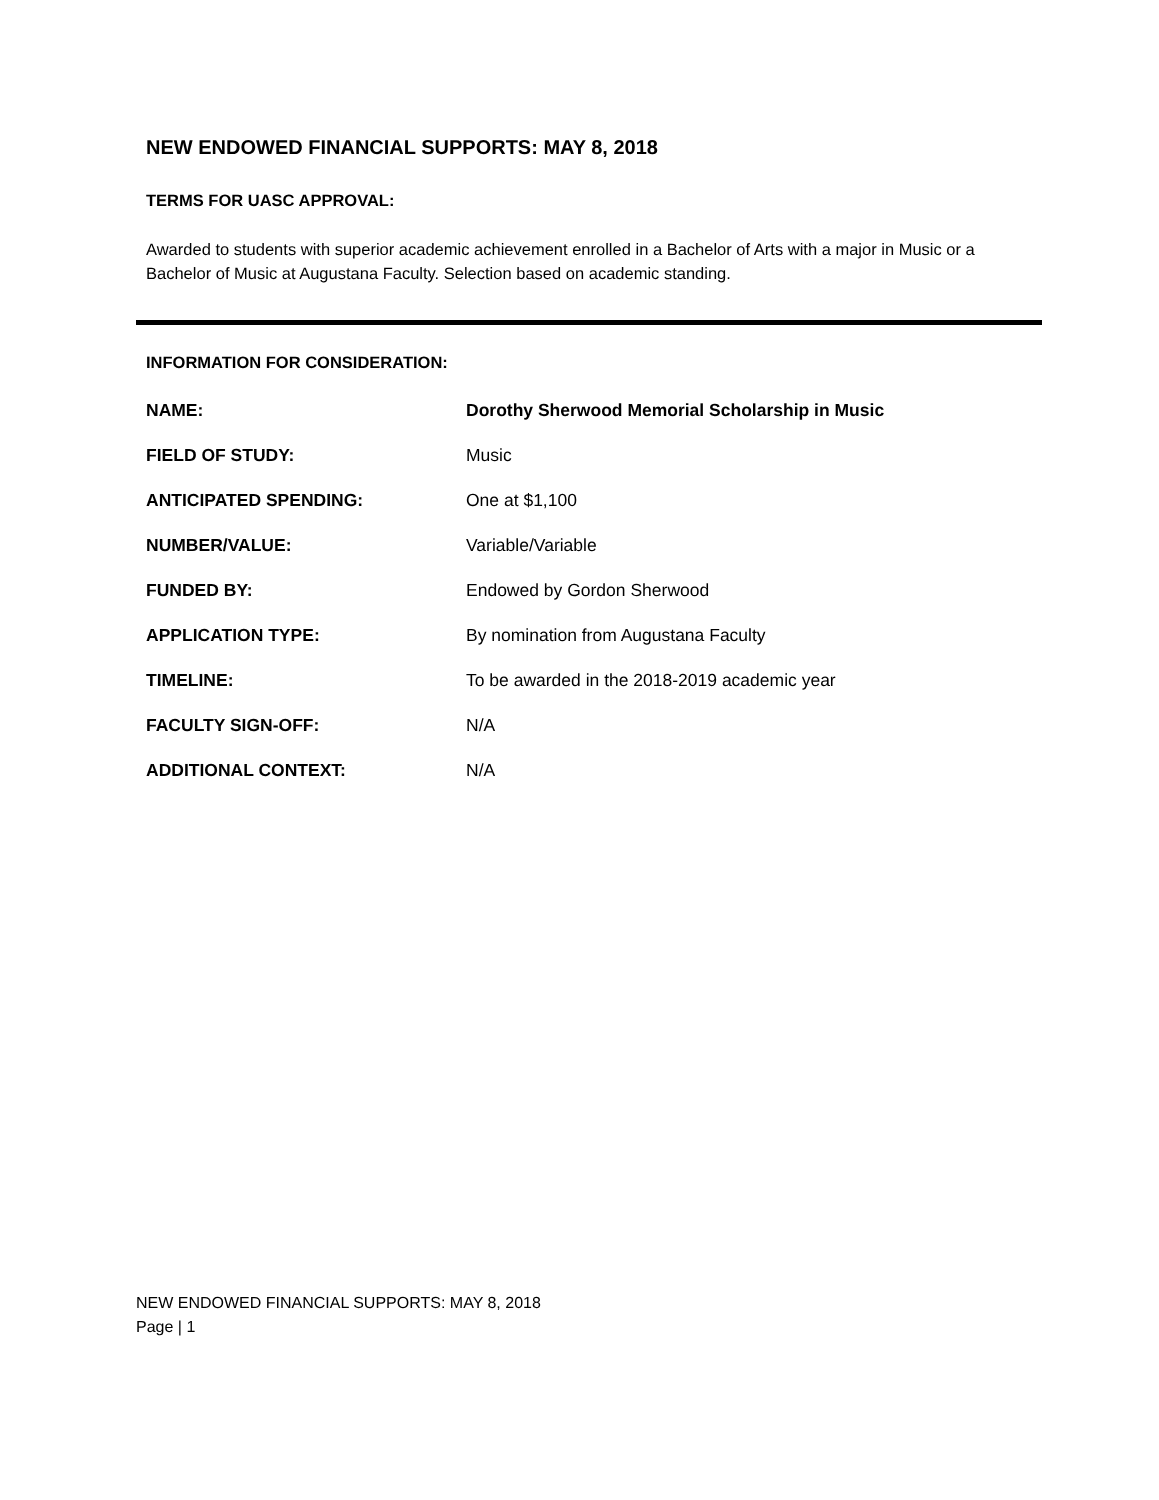NEW ENDOWED FINANCIAL SUPPORTS: MAY 8, 2018
TERMS FOR UASC APPROVAL:
Awarded to students with superior academic achievement enrolled in a Bachelor of Arts with a major in Music or a Bachelor of Music at Augustana Faculty. Selection based on academic standing.
INFORMATION FOR CONSIDERATION:
| NAME: | Dorothy Sherwood Memorial Scholarship in Music |
| FIELD OF STUDY: | Music |
| ANTICIPATED SPENDING: | One at $1,100 |
| NUMBER/VALUE: | Variable/Variable |
| FUNDED BY: | Endowed by Gordon Sherwood |
| APPLICATION TYPE: | By nomination from Augustana Faculty |
| TIMELINE: | To be awarded in the 2018-2019 academic year |
| FACULTY SIGN-OFF: | N/A |
| ADDITIONAL CONTEXT: | N/A |
NEW ENDOWED FINANCIAL SUPPORTS: MAY 8, 2018
Page | 1